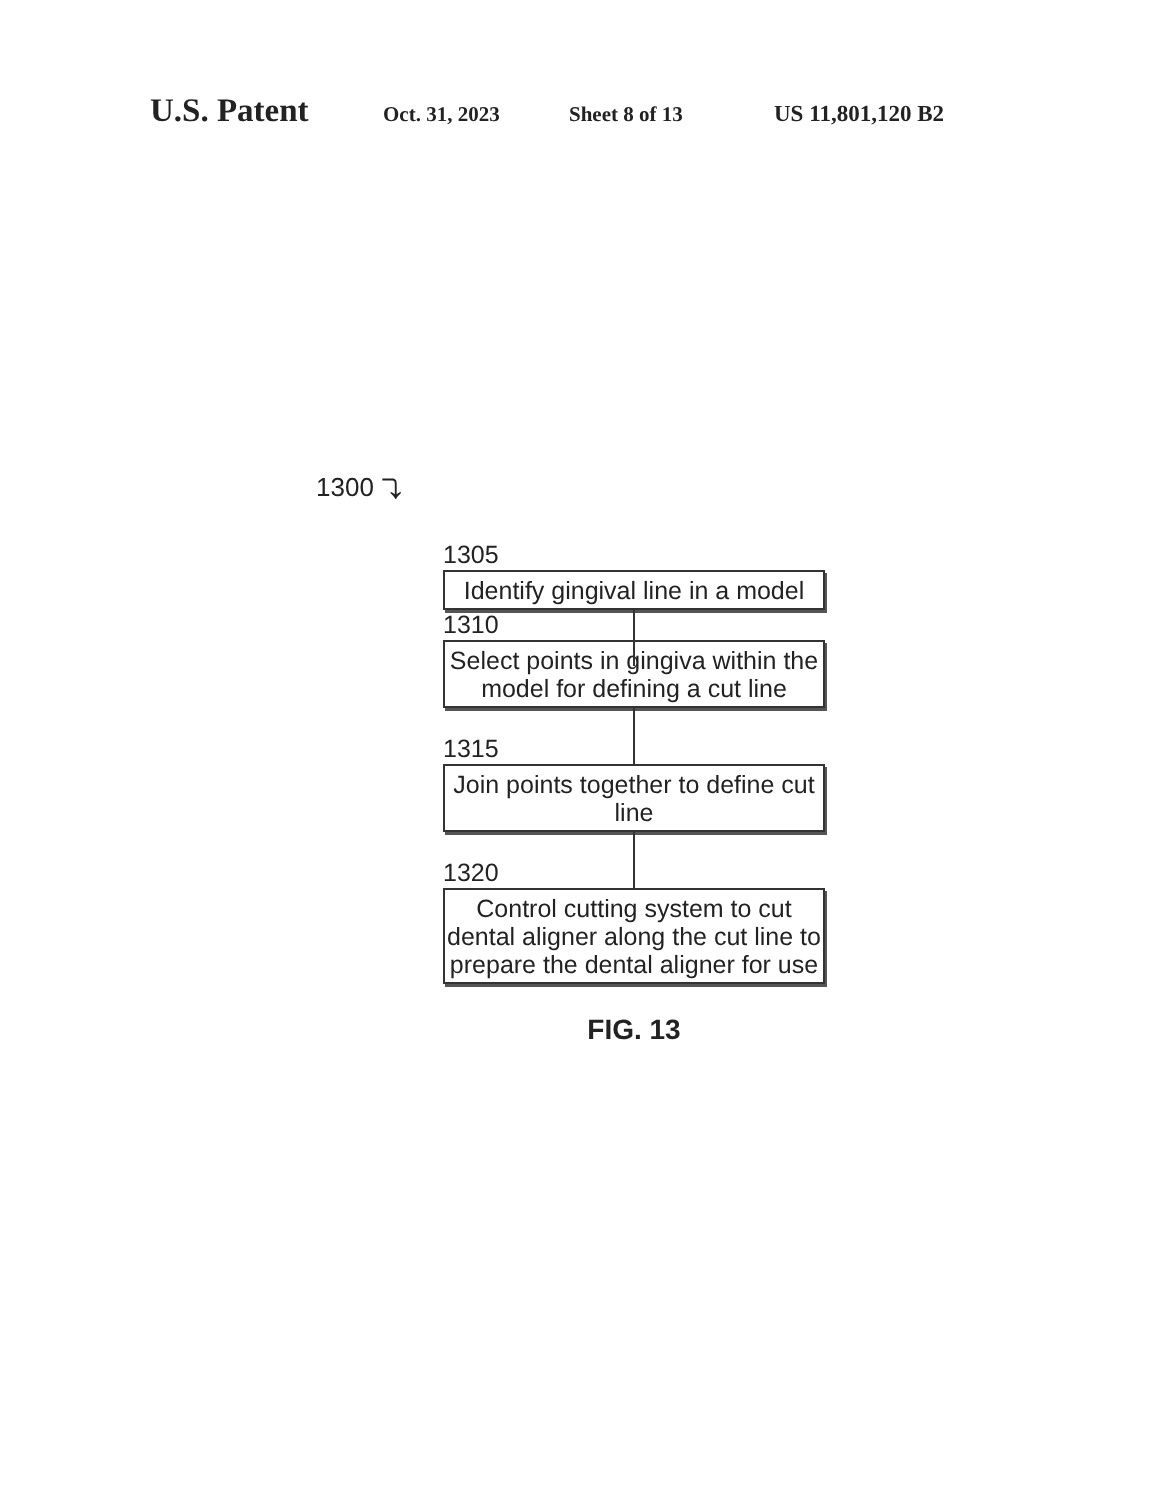U.S. Patent Oct. 31, 2023 Sheet 8 of 13 US 11,801,120 B2
1300 ⤵
1305
Identify gingival line in a model
1310
Select points in gingiva within the model for defining a cut line
1315
Join points together to define cut line
1320
Control cutting system to cut dental aligner along the cut line to prepare the dental aligner for use
FIG. 13